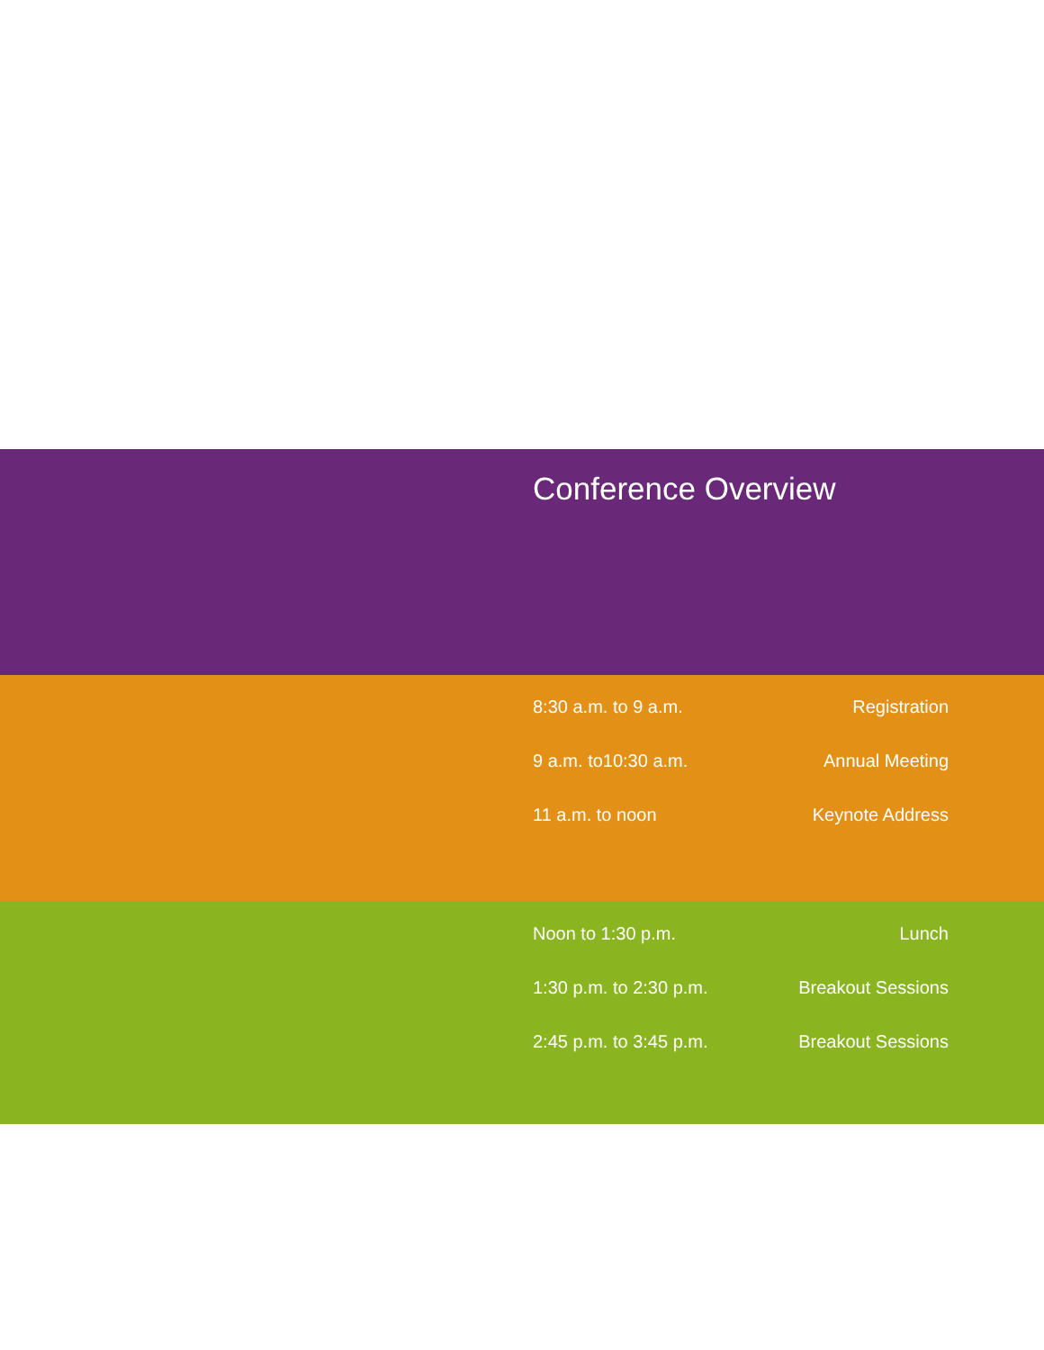Conference Overview
| 8:30 a.m. to 9 a.m. | Registration |
| 9 a.m. to10:30 a.m. | Annual Meeting |
| 11 a.m. to noon | Keynote Address |
| Noon to 1:30 p.m. | Lunch |
| 1:30 p.m. to 2:30 p.m. | Breakout Sessions |
| 2:45 p.m. to 3:45 p.m. | Breakout Sessions |